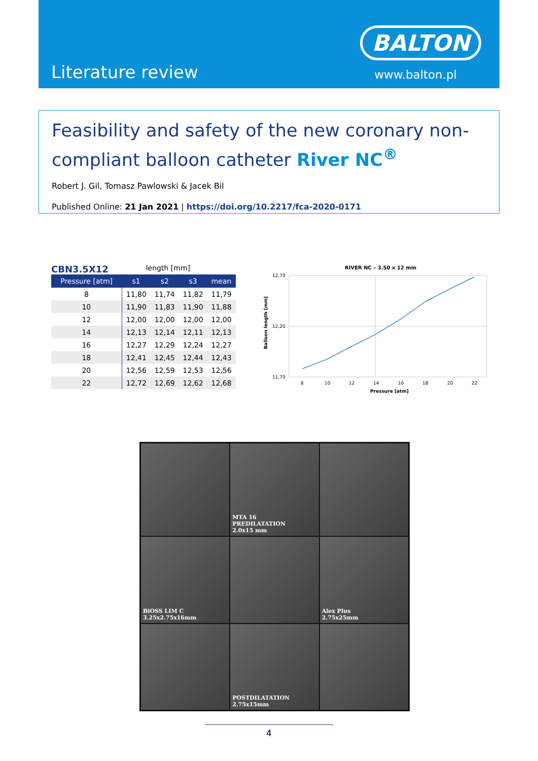Literature review
BALTON
www.balton.pl
Feasibility and safety of the new coronary non-compliant balloon catheter River NC<sup>®</sup>
Robert J. Gil, Tomasz Pawlowski & Jacek Bil
Published Online: 21 Jan 2021 | https://doi.org/10.2217/fca-2020-0171
CBN3.5X12 length [mm]
| Pressure [atm] | s1 | s2 | s3 | mean |
| --- | --- | --- | --- | --- |
| 8 | 11,80 | 11,74 | 11,82 | 11,79 |
| 10 | 11,90 | 11,83 | 11,90 | 11,88 |
| 12 | 12,00 | 12,00 | 12,00 | 12,00 |
| 14 | 12,13 | 12,14 | 12,11 | 12,13 |
| 16 | 12,27 | 12,29 | 12,24 | 12,27 |
| 18 | 12,41 | 12,45 | 12,44 | 12,43 |
| 20 | 12,56 | 12,59 | 12,53 | 12,56 |
| 22 | 12,72 | 12,69 | 12,62 | 12,68 |
RIVER NC – 3.50 x 12 mm
12,70
12,20
11,70
8
10
12
14
16
18
20
22
Pressure [atm]
Balloon length [mm]
MTA 16
PREDILATATION
2.0x15 mm
BiOSS LIM C
3.25x2.75x16mm
Alex Plus
2.75x25mm
POSTDILATATION
2.75x15mm
4